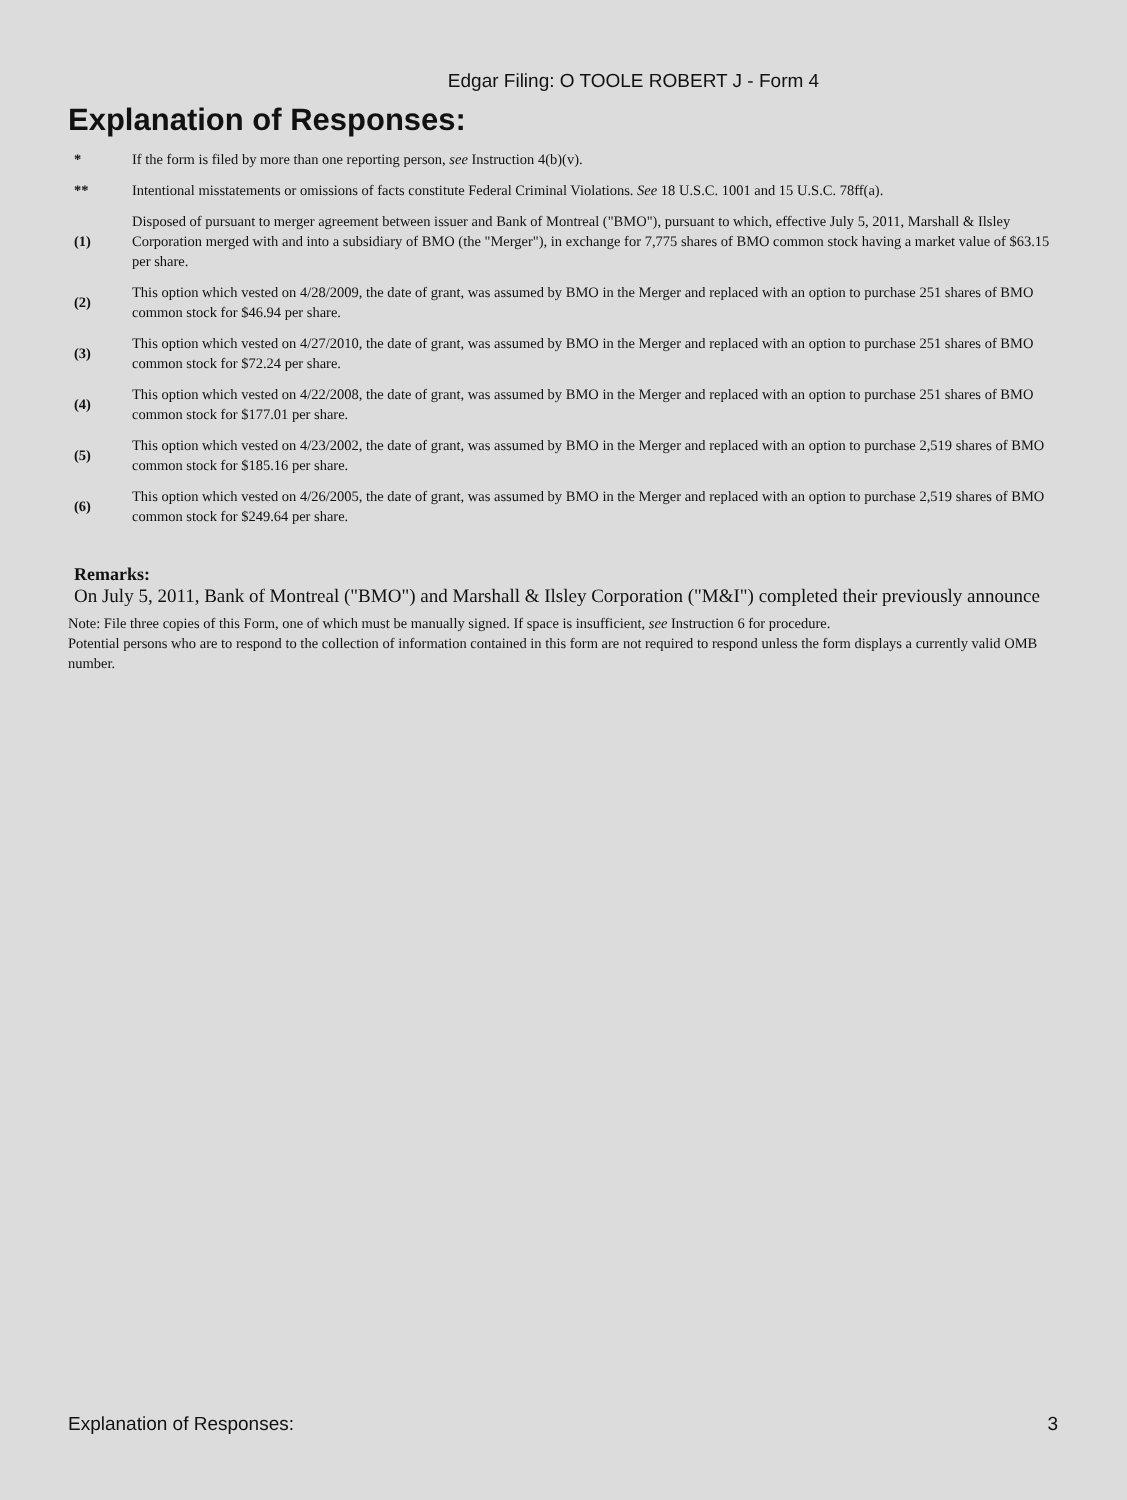Edgar Filing: O TOOLE ROBERT J - Form 4
Explanation of Responses:
| * | If the form is filed by more than one reporting person, see Instruction 4(b)(v). |
| ** | Intentional misstatements or omissions of facts constitute Federal Criminal Violations. See 18 U.S.C. 1001 and 15 U.S.C. 78ff(a). |
| (1) | Disposed of pursuant to merger agreement between issuer and Bank of Montreal ("BMO"), pursuant to which, effective July 5, 2011, Marshall & Ilsley Corporation merged with and into a subsidiary of BMO (the "Merger"), in exchange for 7,775 shares of BMO common stock having a market value of $63.15 per share. |
| (2) | This option which vested on 4/28/2009, the date of grant, was assumed by BMO in the Merger and replaced with an option to purchase 251 shares of BMO common stock for $46.94 per share. |
| (3) | This option which vested on 4/27/2010, the date of grant, was assumed by BMO in the Merger and replaced with an option to purchase 251 shares of BMO common stock for $72.24 per share. |
| (4) | This option which vested on 4/22/2008, the date of grant, was assumed by BMO in the Merger and replaced with an option to purchase 251 shares of BMO common stock for $177.01 per share. |
| (5) | This option which vested on 4/23/2002, the date of grant, was assumed by BMO in the Merger and replaced with an option to purchase 2,519 shares of BMO common stock for $185.16 per share. |
| (6) | This option which vested on 4/26/2005, the date of grant, was assumed by BMO in the Merger and replaced with an option to purchase 2,519 shares of BMO common stock for $249.64 per share. |
Remarks:
On July 5, 2011, Bank of Montreal ("BMO") and Marshall & Ilsley Corporation ("M&I") completed their previously announce
Note: File three copies of this Form, one of which must be manually signed. If space is insufficient, see Instruction 6 for procedure.
Potential persons who are to respond to the collection of information contained in this form are not required to respond unless the form displays a currently valid OMB number.
Explanation of Responses: 3